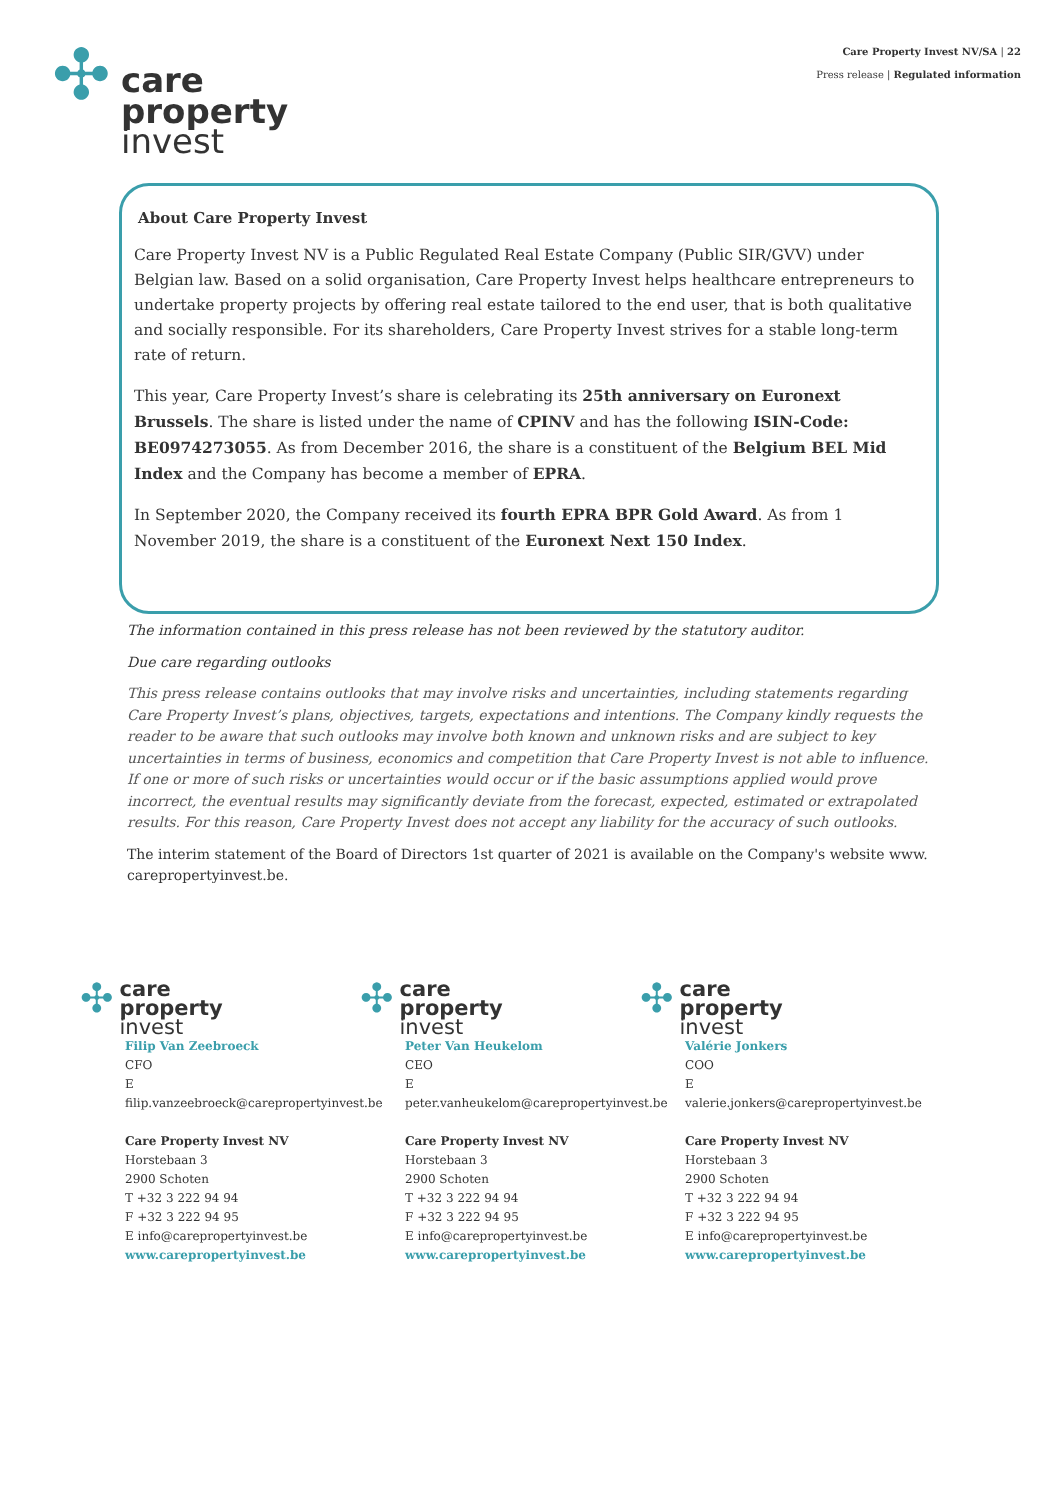Care Property Invest NV/SA | 22
Press release | Regulated information
✣
care
property
invest
About Care Property Invest
Care Property Invest NV is a Public Regulated Real Estate Company (Public SIR/GVV) under Belgian law. Based on a solid organisation, Care Property Invest helps healthcare entrepreneurs to undertake property projects by offering real estate tailored to the end user, that is both qualitative and socially responsible. For its shareholders, Care Property Invest strives for a stable long-term rate of return.
This year, Care Property Invest’s share is celebrating its 25th anniversary on Euronext Brussels. The share is listed under the name of CPINV and has the following ISIN-Code: BE0974273055. As from December 2016, the share is a constituent of the Belgium BEL Mid Index and the Company has become a member of EPRA.
In September 2020, the Company received its fourth EPRA BPR Gold Award. As from 1 November 2019, the share is a constituent of the Euronext Next 150 Index.
The information contained in this press release has not been reviewed by the statutory auditor.
Due care regarding outlooks
This press release contains outlooks that may involve risks and uncertainties, including statements regarding Care Property Invest’s plans, objectives, targets, expectations and intentions. The Company kindly requests the reader to be aware that such outlooks may involve both known and unknown risks and are subject to key uncertainties in terms of business, economics and competition that Care Property Invest is not able to influence. If one or more of such risks or uncertainties would occur or if the basic assumptions applied would prove incorrect, the eventual results may significantly deviate from the forecast, expected, estimated or extrapolated results. For this reason, Care Property Invest does not accept any liability for the accuracy of such outlooks.
The interim statement of the Board of Directors 1st quarter of 2021 is available on the Company's website www. carepropertyinvest.be.
✣
care
property
invest
Filip Van Zeebroeck
CFO
E filip.vanzeebroeck@carepropertyinvest.be
Care Property Invest NV
Horstebaan 3
2900 Schoten
T +32 3 222 94 94
F +32 3 222 94 95
E info@carepropertyinvest.be
www.carepropertyinvest.be
✣
care
property
invest
Peter Van Heukelom
CEO
E peter.vanheukelom@carepropertyinvest.be
Care Property Invest NV
Horstebaan 3
2900 Schoten
T +32 3 222 94 94
F +32 3 222 94 95
E info@carepropertyinvest.be
www.carepropertyinvest.be
✣
care
property
invest
Valérie Jonkers
COO
E valerie.jonkers@carepropertyinvest.be
Care Property Invest NV
Horstebaan 3
2900 Schoten
T +32 3 222 94 94
F +32 3 222 94 95
E info@carepropertyinvest.be
www.carepropertyinvest.be